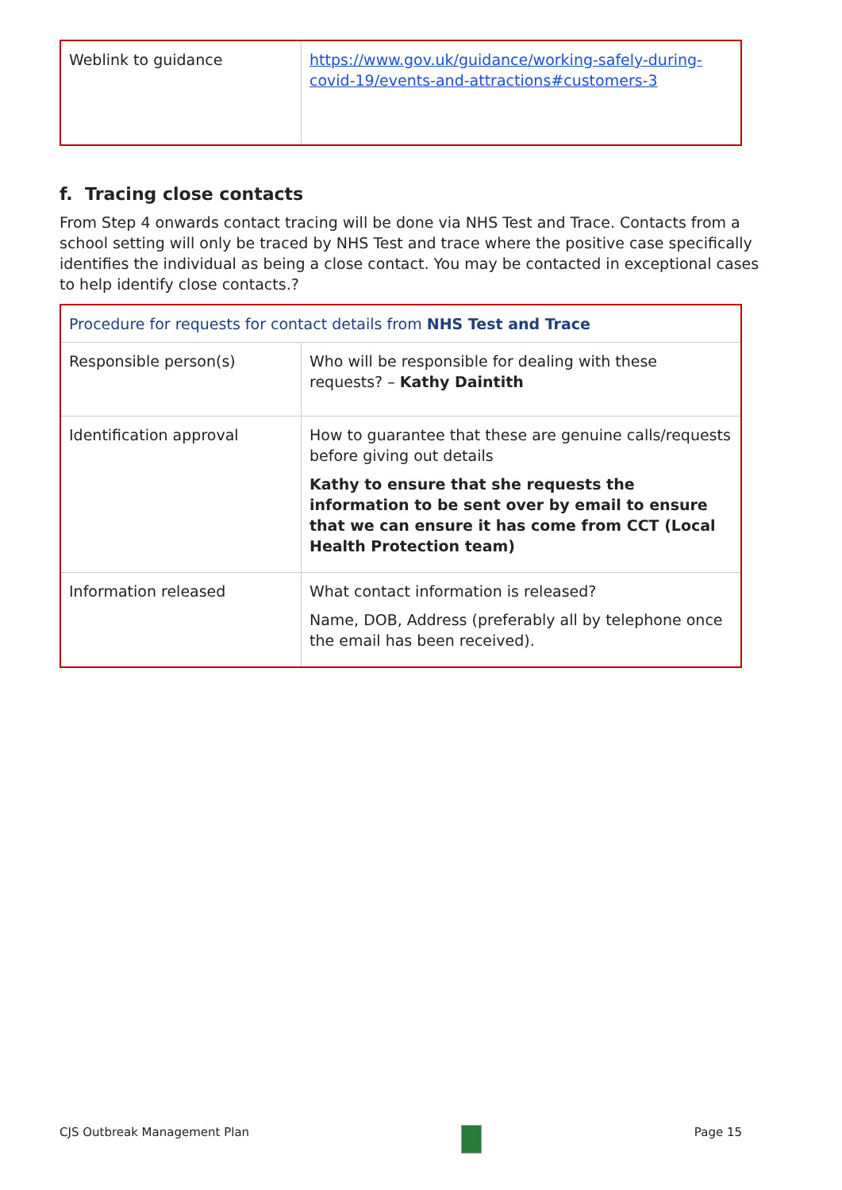| Weblink to guidance | https://www.gov.uk/guidance/working-safely-during-covid-19/events-and-attractions#customers-3 |
f. Tracing close contacts
From Step 4 onwards contact tracing will be done via NHS Test and Trace. Contacts from a school setting will only be traced by NHS Test and trace where the positive case specifically identifies the individual as being a close contact. You may be contacted in exceptional cases to help identify close contacts.?
| Procedure for requests for contact details from NHS Test and Trace | |
| Responsible person(s) | Who will be responsible for dealing with these requests? – Kathy Daintith |
| Identification approval | How to guarantee that these are genuine calls/requests before giving out details Kathy to ensure that she requests the information to be sent over by email to ensure that we can ensure it has come from CCT (Local Health Protection team) |
| Information released | What contact information is released? Name, DOB, Address (preferably all by telephone once the email has been received). |
CJS Outbreak Management Plan Page 15